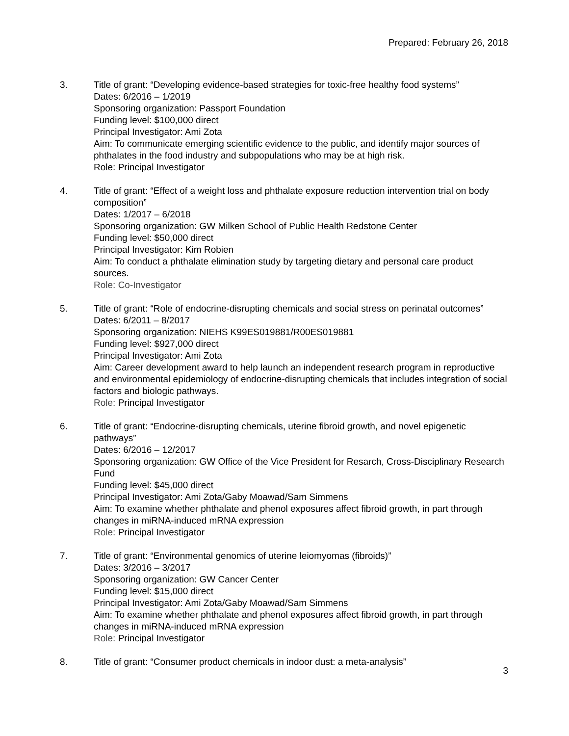Prepared: February 26, 2018
3. Title of grant: “Developing evidence-based strategies for toxic-free healthy food systems”
Dates: 6/2016 – 1/2019
Sponsoring organization: Passport Foundation
Funding level: $100,000 direct
Principal Investigator: Ami Zota
Aim: To communicate emerging scientific evidence to the public, and identify major sources of phthalates in the food industry and subpopulations who may be at high risk.
Role: Principal Investigator
4. Title of grant: “Effect of a weight loss and phthalate exposure reduction intervention trial on body composition”
Dates: 1/2017 – 6/2018
Sponsoring organization: GW Milken School of Public Health Redstone Center
Funding level: $50,000 direct
Principal Investigator: Kim Robien
Aim: To conduct a phthalate elimination study by targeting dietary and personal care product sources.
Role: Co-Investigator
5. Title of grant: “Role of endocrine-disrupting chemicals and social stress on perinatal outcomes”
Dates: 6/2011 – 8/2017
Sponsoring organization: NIEHS K99ES019881/R00ES019881
Funding level: $927,000 direct
Principal Investigator: Ami Zota
Aim: Career development award to help launch an independent research program in reproductive and environmental epidemiology of endocrine-disrupting chemicals that includes integration of social factors and biologic pathways.
Role: Principal Investigator
6. Title of grant: “Endocrine-disrupting chemicals, uterine fibroid growth, and novel epigenetic pathways”
Dates: 6/2016 – 12/2017
Sponsoring organization: GW Office of the Vice President for Resarch, Cross-Disciplinary Research Fund
Funding level: $45,000 direct
Principal Investigator: Ami Zota/Gaby Moawad/Sam Simmens
Aim: To examine whether phthalate and phenol exposures affect fibroid growth, in part through changes in miRNA-induced mRNA expression
Role: Principal Investigator
7. Title of grant: “Environmental genomics of uterine leiomyomas (fibroids)”
Dates: 3/2016 – 3/2017
Sponsoring organization: GW Cancer Center
Funding level: $15,000 direct
Principal Investigator: Ami Zota/Gaby Moawad/Sam Simmens
Aim: To examine whether phthalate and phenol exposures affect fibroid growth, in part through changes in miRNA-induced mRNA expression
Role: Principal Investigator
8. Title of grant: “Consumer product chemicals in indoor dust: a meta-analysis”
3